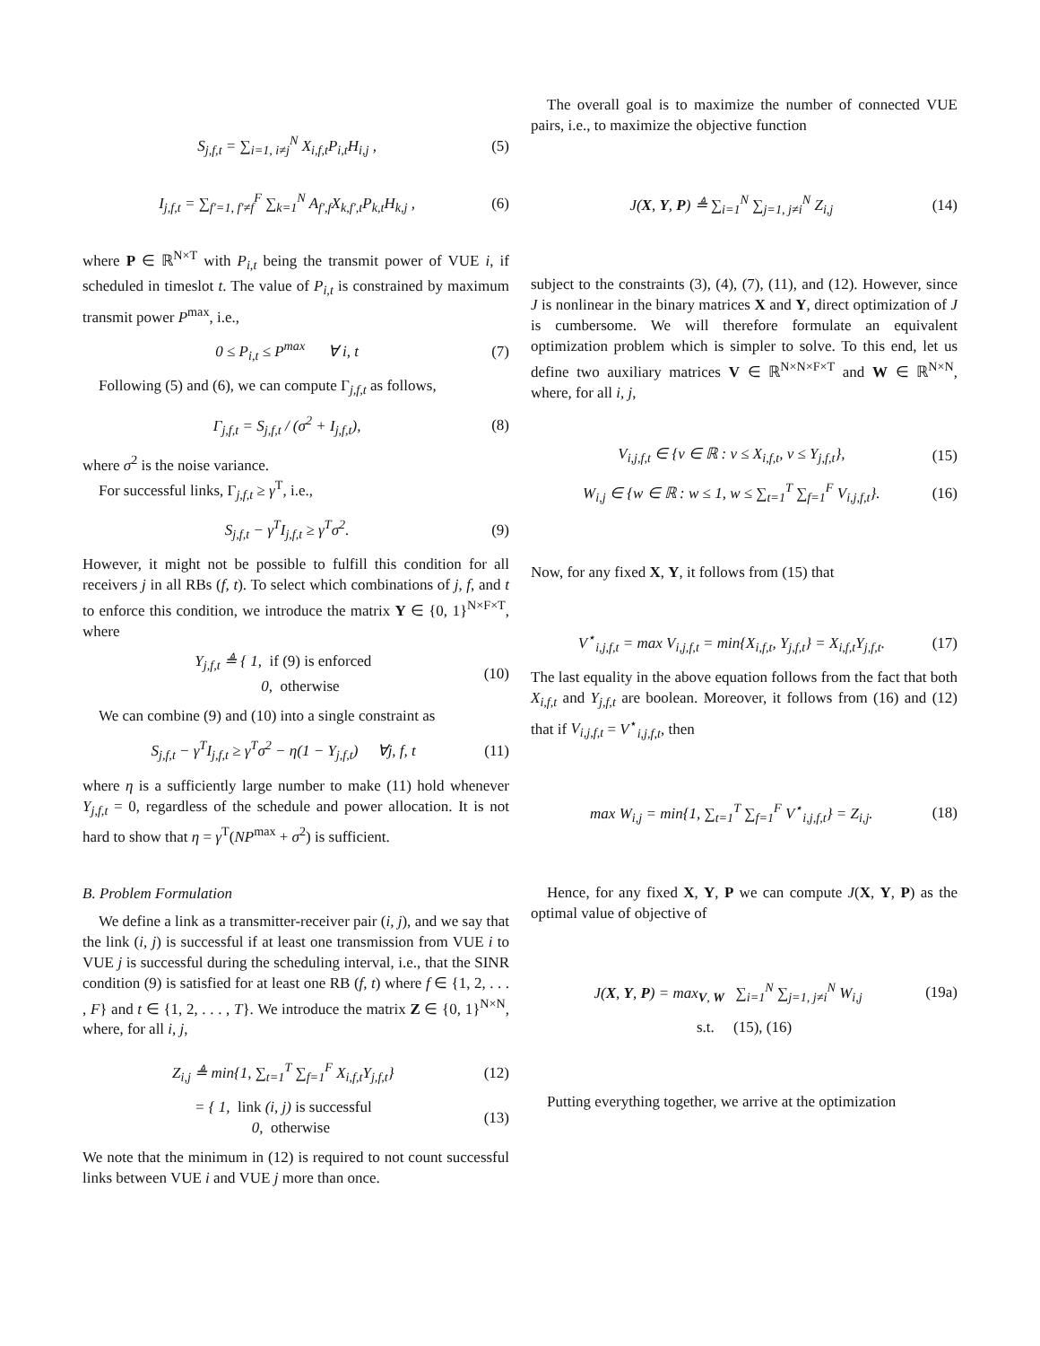S<sub>j,f,t</sub> = ∑<sub>i=1, i≠j</sub><sup>N</sup> X<sub>i,f,t</sub>P<sub>i,t</sub>H<sub>i,j</sub> ,
(5)
I<sub>j,f,t</sub> = ∑<sub>f′=1, f′≠f</sub><sup>F</sup> ∑<sub>k=1</sub><sup>N</sup> A<sub>f′,f</sub>X<sub>k,f′,t</sub>P<sub>k,t</sub>H<sub>k,j</sub> ,
(6)
where P ∈ ℝ<sup>N×T</sup> with P<sub>i,t</sub> being the transmit power of VUE i, if scheduled in timeslot t. The value of P<sub>i,t</sub> is constrained by maximum transmit power P<sup>max</sup>, i.e.,
0 ≤ P<sub>i,t</sub> ≤ P<sup>max</sup> ∀ i, t (7)
Following (5) and (6), we can compute Γ<sub>j,f,t</sub> as follows,
Γ<sub>j,f,t</sub> = S<sub>j,f,t</sub> / (σ<sup>2</sup> + I<sub>j,f,t</sub>),
(8)
where σ<sup>2</sup> is the noise variance.
For successful links, Γ<sub>j,f,t</sub> ≥ γ<sup>T</sup>, i.e.,
S<sub>j,f,t</sub> − γ<sup>T</sup>I<sub>j,f,t</sub> ≥ γ<sup>T</sup>σ<sup>2</sup>. (9)
However, it might not be possible to fulfill this condition for all receivers j in all RBs (f, t). To select which combinations of j, f, and t to enforce this condition, we introduce the matrix Y ∈ {0, 1}<sup>N×F×T</sup>, where
Y<sub>j,f,t</sub> ≜ { 1, if (9) is enforced
0, otherwise
(10)
We can combine (9) and (10) into a single constraint as
S<sub>j,f,t</sub> − γ<sup>T</sup>I<sub>j,f,t</sub> ≥ γ<sup>T</sup>σ<sup>2</sup> − η(1 − Y<sub>j,f,t</sub>) ∀j, f, t
(11)
where η is a sufficiently large number to make (11) hold whenever Y<sub>j,f,t</sub> = 0, regardless of the schedule and power allocation. It is not hard to show that η = γ<sup>T</sup>(NP<sup>max</sup> + σ<sup>2</sup>) is sufficient.
B. Problem Formulation
We define a link as a transmitter-receiver pair (i, j), and we say that the link (i, j) is successful if at least one transmission from VUE i to VUE j is successful during the scheduling interval, i.e., that the SINR condition (9) is satisfied for at least one RB (f, t) where f ∈ {1, 2, . . . , F} and t ∈ {1, 2, . . . , T}. We introduce the matrix Z ∈ {0, 1}<sup>N×N</sup>, where, for all i, j,
Z<sub>i,j</sub> ≜ min{1, ∑<sub>t=1</sub><sup>T</sup> ∑<sub>f=1</sub><sup>F</sup> X<sub>i,f,t</sub>Y<sub>j,f,t</sub>}
(12)
= { 1, link (i, j) is successful
0, otherwise
(13)
We note that the minimum in (12) is required to not count successful links between VUE i and VUE j more than once.
The overall goal is to maximize the number of connected VUE pairs, i.e., to maximize the objective function
J(X, Y, P) ≜ ∑<sub>i=1</sub><sup>N</sup> ∑<sub>j=1, j≠i</sub><sup>N</sup> Z<sub>i,j</sub>
(14)
subject to the constraints (3), (4), (7), (11), and (12). However, since J is nonlinear in the binary matrices X and Y, direct optimization of J is cumbersome. We will therefore formulate an equivalent optimization problem which is simpler to solve. To this end, let us define two auxiliary matrices V ∈ ℝ<sup>N×N×F×T</sup> and W ∈ ℝ<sup>N×N</sup>, where, for all i, j,
V<sub>i,j,f,t</sub> ∈ {v ∈ ℝ : v ≤ X<sub>i,f,t</sub>, v ≤ Y<sub>j,f,t</sub>},
(15)
W<sub>i,j</sub> ∈ {w ∈ ℝ : w ≤ 1, w ≤ ∑<sub>t=1</sub><sup>T</sup> ∑<sub>f=1</sub><sup>F</sup> V<sub>i,j,f,t</sub>}.
(16)
Now, for any fixed X, Y, it follows from (15) that
V<sup>⋆</sup><sub>i,j,f,t</sub> = max V<sub>i,j,f,t</sub> = min{X<sub>i,f,t</sub>, Y<sub>j,f,t</sub>} = X<sub>i,f,t</sub>Y<sub>j,f,t</sub>.
(17)
The last equality in the above equation follows from the fact that both X<sub>i,f,t</sub> and Y<sub>j,f,t</sub> are boolean. Moreover, it follows from (16) and (12) that if V<sub>i,j,f,t</sub> = V<sup>⋆</sup><sub>i,j,f,t</sub>, then
max W<sub>i,j</sub> = min{1, ∑<sub>t=1</sub><sup>T</sup> ∑<sub>f=1</sub><sup>F</sup> V<sup>⋆</sup><sub>i,j,f,t</sub>} = Z<sub>i,j</sub>.
(18)
Hence, for any fixed X, Y, P we can compute J(X, Y, P) as the optimal value of objective of
J(X, Y, P) = max<sub>V, W</sub> ∑<sub>i=1</sub><sup>N</sup> ∑<sub>j=1, j≠i</sub><sup>N</sup> W<sub>i,j</sub>
(19a)
s.t. (15), (16)
Putting everything together, we arrive at the optimization